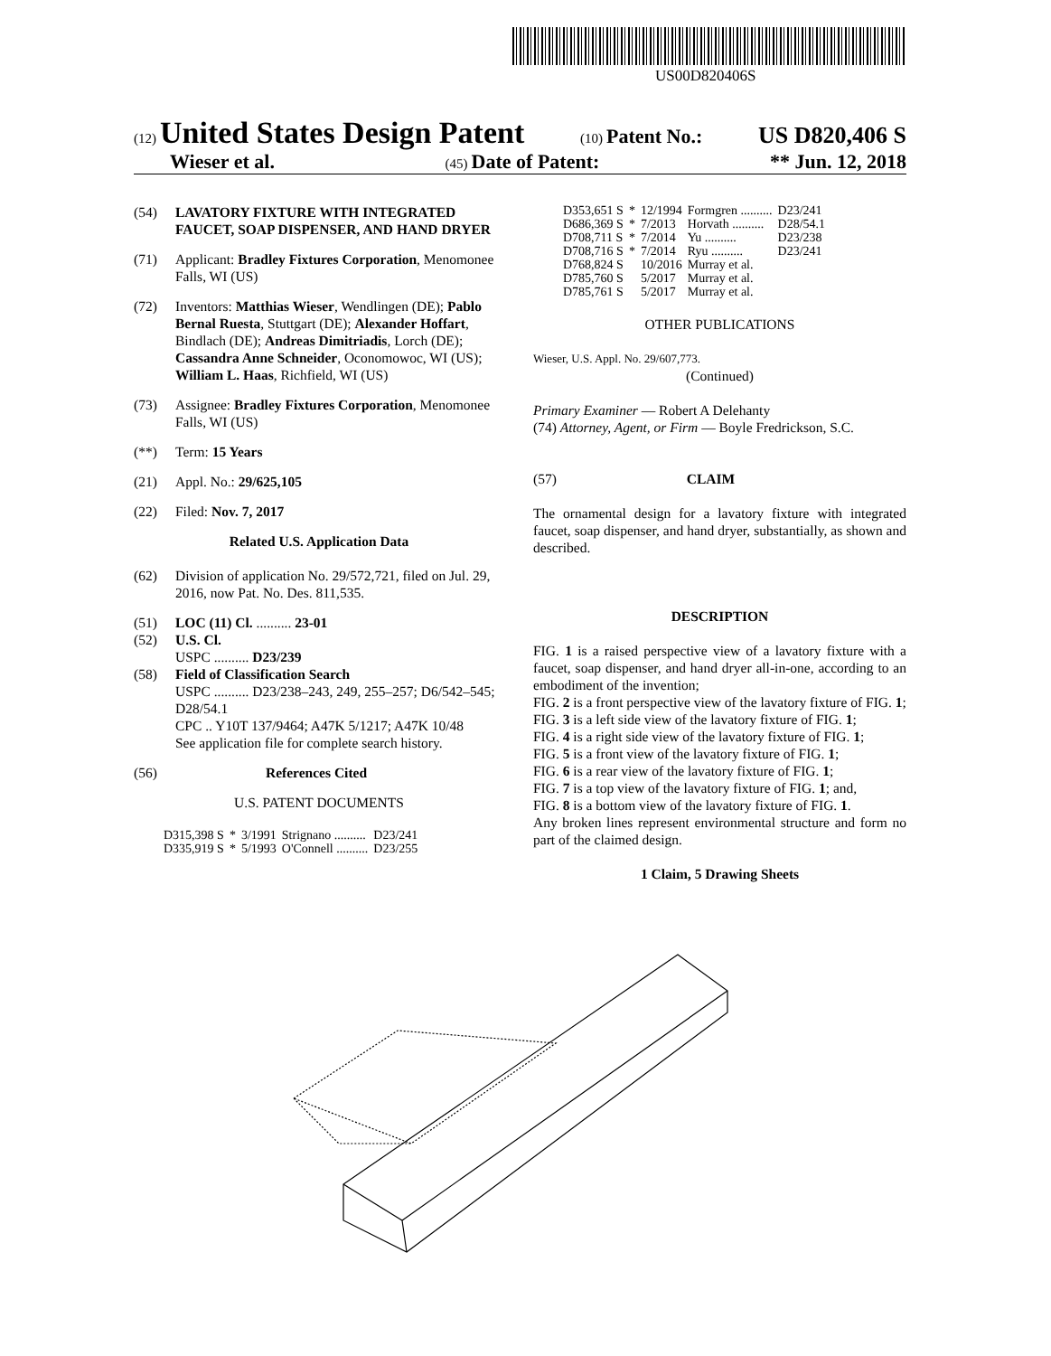US00D820406S
(12) United States Design Patent (10) Patent No.: US D820,406 S
Wieser et al. (45) Date of Patent: ** Jun. 12, 2018
(54) LAVATORY FIXTURE WITH INTEGRATED FAUCET, SOAP DISPENSER, AND HAND DRYER
(71) Applicant: Bradley Fixtures Corporation, Menomonee Falls, WI (US)
(72) Inventors: Matthias Wieser, Wendlingen (DE); Pablo Bernal Ruesta, Stuttgart (DE); Alexander Hoffart, Bindlach (DE); Andreas Dimitriadis, Lorch (DE); Cassandra Anne Schneider, Oconomowoc, WI (US); William L. Haas, Richfield, WI (US)
(73) Assignee: Bradley Fixtures Corporation, Menomonee Falls, WI (US)
(**) Term: 15 Years
(21) Appl. No.: 29/625,105
(22) Filed: Nov. 7, 2017
Related U.S. Application Data
(62) Division of application No. 29/572,721, filed on Jul. 29, 2016, now Pat. No. Des. 811,535.
(51) LOC (11) Cl. .......... 23-01
(52) U.S. Cl.
USPC .......... D23/239
(58) Field of Classification Search
USPC .......... D23/238–243, 249, 255–257; D6/542–545; D28/54.1
CPC .. Y10T 137/9464; A47K 5/1217; A47K 10/48
See application file for complete search history.
(56) References Cited
U.S. PATENT DOCUMENTS
| D315,398 S | * | 3/1991 | Strignano .......... | D23/241 |
| D335,919 S | * | 5/1993 | O'Connell .......... | D23/255 |
| D353,651 S | * | 12/1994 | Formgren .......... | D23/241 |
| D686,369 S | * | 7/2013 | Horvath .......... | D28/54.1 |
| D708,711 S | * | 7/2014 | Yu .......... | D23/238 |
| D708,716 S | * | 7/2014 | Ryu .......... | D23/241 |
| D768,824 S | | 10/2016 | Murray et al. | |
| D785,760 S | | 5/2017 | Murray et al. | |
| D785,761 S | | 5/2017 | Murray et al. | |
OTHER PUBLICATIONS
Wieser, U.S. Appl. No. 29/607,773.
(Continued)
Primary Examiner — Robert A Delehanty
(74) Attorney, Agent, or Firm — Boyle Fredrickson, S.C.
(57) CLAIM
The ornamental design for a lavatory fixture with integrated faucet, soap dispenser, and hand dryer, substantially, as shown and described.
DESCRIPTION
FIG. 1 is a raised perspective view of a lavatory fixture with a faucet, soap dispenser, and hand dryer all-in-one, according to an embodiment of the invention;
FIG. 2 is a front perspective view of the lavatory fixture of FIG. 1;
FIG. 3 is a left side view of the lavatory fixture of FIG. 1;
FIG. 4 is a right side view of the lavatory fixture of FIG. 1;
FIG. 5 is a front view of the lavatory fixture of FIG. 1;
FIG. 6 is a rear view of the lavatory fixture of FIG. 1;
FIG. 7 is a top view of the lavatory fixture of FIG. 1; and,
FIG. 8 is a bottom view of the lavatory fixture of FIG. 1.
Any broken lines represent environmental structure and form no part of the claimed design.
1 Claim, 5 Drawing Sheets